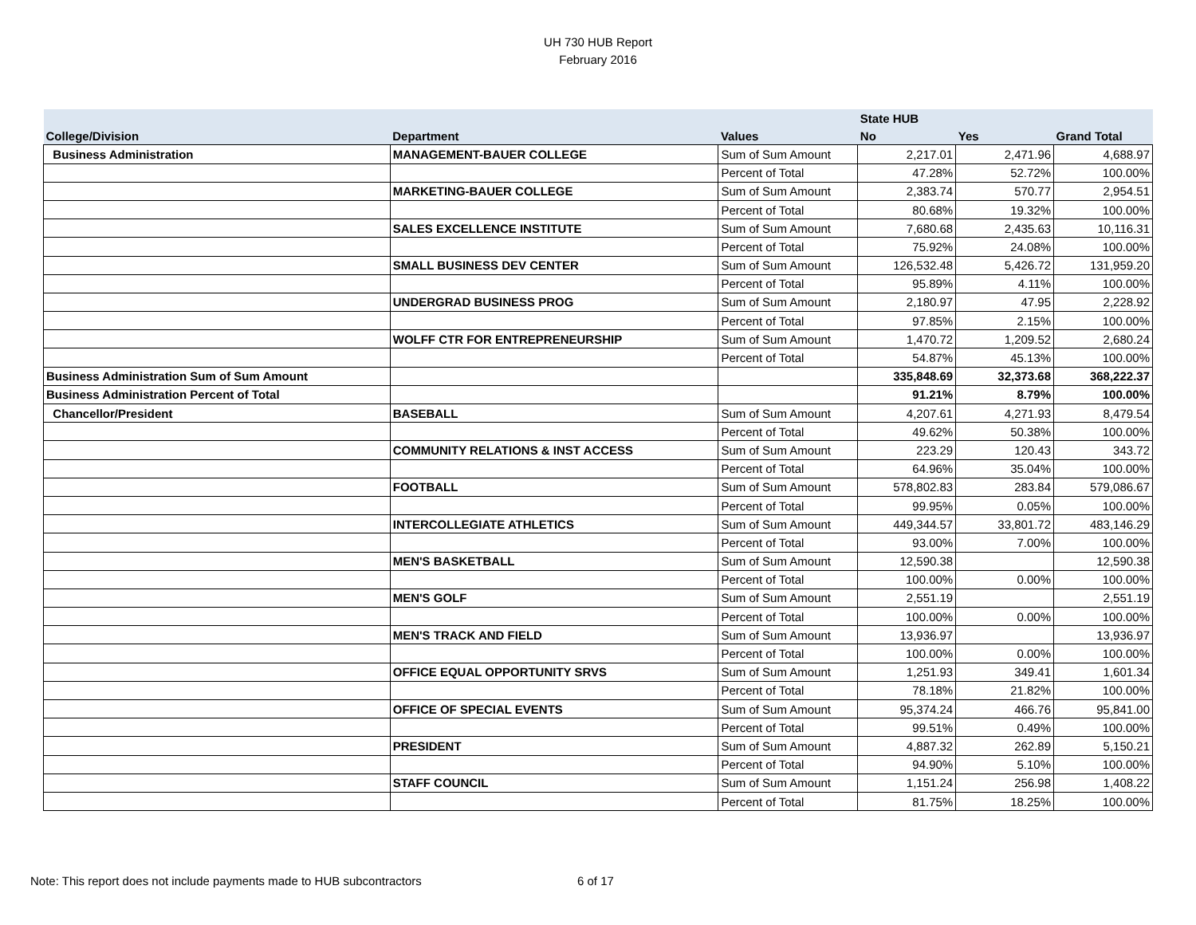UH 730 HUB Report
February 2016
| | | | State HUB | | |
| --- | --- | --- | --- | --- | --- |
| College/Division | Department | Values | No | Yes | Grand Total |
| Business Administration | MANAGEMENT-BAUER COLLEGE | Sum of Sum Amount | 2,217.01 | 2,471.96 | 4,688.97 |
| | | Percent of Total | 47.28% | 52.72% | 100.00% |
| | MARKETING-BAUER COLLEGE | Sum of Sum Amount | 2,383.74 | 570.77 | 2,954.51 |
| | | Percent of Total | 80.68% | 19.32% | 100.00% |
| | SALES EXCELLENCE INSTITUTE | Sum of Sum Amount | 7,680.68 | 2,435.63 | 10,116.31 |
| | | Percent of Total | 75.92% | 24.08% | 100.00% |
| | SMALL BUSINESS DEV CENTER | Sum of Sum Amount | 126,532.48 | 5,426.72 | 131,959.20 |
| | | Percent of Total | 95.89% | 4.11% | 100.00% |
| | UNDERGRAD BUSINESS PROG | Sum of Sum Amount | 2,180.97 | 47.95 | 2,228.92 |
| | | Percent of Total | 97.85% | 2.15% | 100.00% |
| | WOLFF CTR FOR ENTREPRENEURSHIP | Sum of Sum Amount | 1,470.72 | 1,209.52 | 2,680.24 |
| | | Percent of Total | 54.87% | 45.13% | 100.00% |
| Business Administration Sum of Sum Amount | | | 335,848.69 | 32,373.68 | 368,222.37 |
| Business Administration Percent of Total | | | 91.21% | 8.79% | 100.00% |
| Chancellor/President | BASEBALL | Sum of Sum Amount | 4,207.61 | 4,271.93 | 8,479.54 |
| | | Percent of Total | 49.62% | 50.38% | 100.00% |
| | COMMUNITY RELATIONS & INST ACCESS | Sum of Sum Amount | 223.29 | 120.43 | 343.72 |
| | | Percent of Total | 64.96% | 35.04% | 100.00% |
| | FOOTBALL | Sum of Sum Amount | 578,802.83 | 283.84 | 579,086.67 |
| | | Percent of Total | 99.95% | 0.05% | 100.00% |
| | INTERCOLLEGIATE ATHLETICS | Sum of Sum Amount | 449,344.57 | 33,801.72 | 483,146.29 |
| | | Percent of Total | 93.00% | 7.00% | 100.00% |
| | MEN'S BASKETBALL | Sum of Sum Amount | 12,590.38 | | 12,590.38 |
| | | Percent of Total | 100.00% | 0.00% | 100.00% |
| | MEN'S GOLF | Sum of Sum Amount | 2,551.19 | | 2,551.19 |
| | | Percent of Total | 100.00% | 0.00% | 100.00% |
| | MEN'S TRACK AND FIELD | Sum of Sum Amount | 13,936.97 | | 13,936.97 |
| | | Percent of Total | 100.00% | 0.00% | 100.00% |
| | OFFICE EQUAL OPPORTUNITY SRVS | Sum of Sum Amount | 1,251.93 | 349.41 | 1,601.34 |
| | | Percent of Total | 78.18% | 21.82% | 100.00% |
| | OFFICE OF SPECIAL EVENTS | Sum of Sum Amount | 95,374.24 | 466.76 | 95,841.00 |
| | | Percent of Total | 99.51% | 0.49% | 100.00% |
| | PRESIDENT | Sum of Sum Amount | 4,887.32 | 262.89 | 5,150.21 |
| | | Percent of Total | 94.90% | 5.10% | 100.00% |
| | STAFF COUNCIL | Sum of Sum Amount | 1,151.24 | 256.98 | 1,408.22 |
| | | Percent of Total | 81.75% | 18.25% | 100.00% |
Note: This report does not include payments made to HUB subcontractors
6 of 17